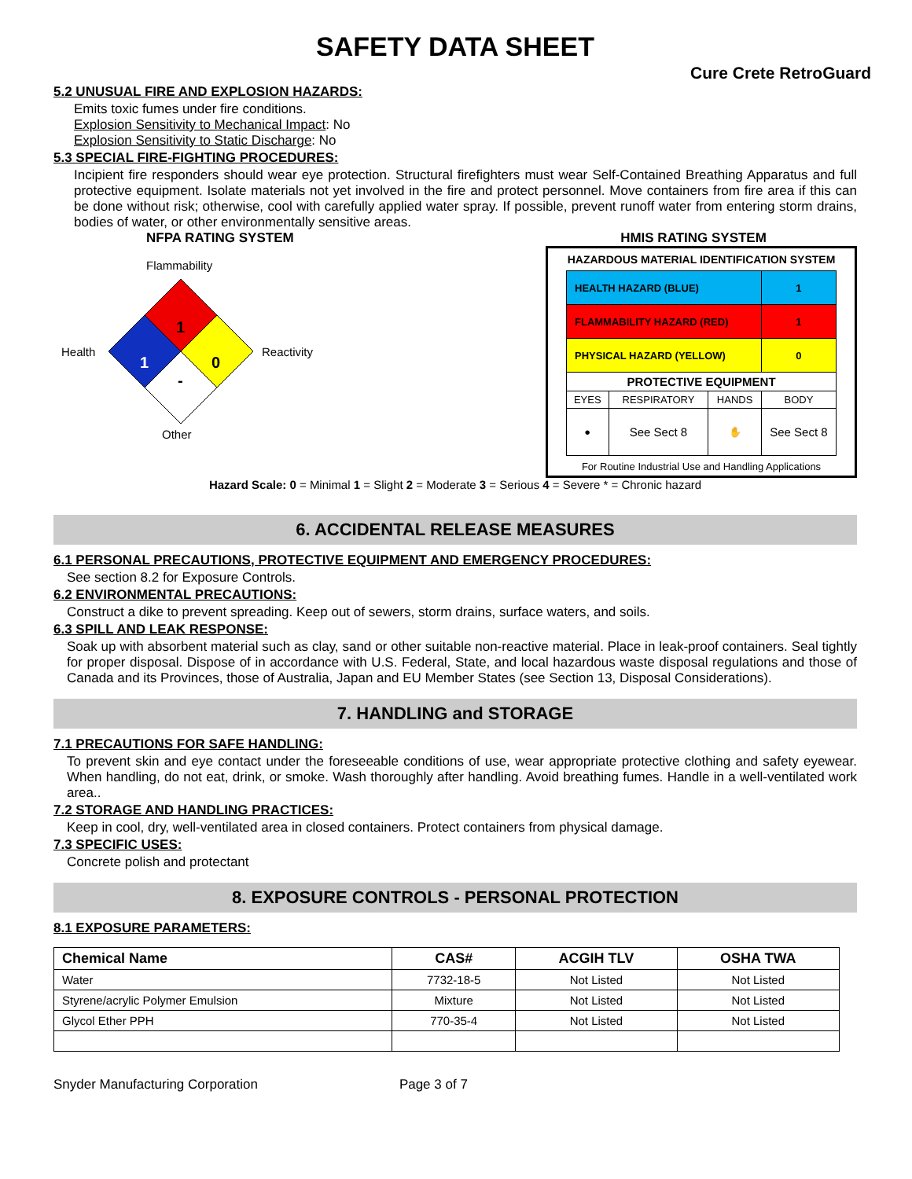SAFETY DATA SHEET
Cure Crete RetroGuard
5.2 UNUSUAL FIRE AND EXPLOSION HAZARDS:
Emits toxic fumes under fire conditions.
Explosion Sensitivity to Mechanical Impact: No
Explosion Sensitivity to Static Discharge: No
5.3 SPECIAL FIRE-FIGHTING PROCEDURES:
Incipient fire responders should wear eye protection. Structural firefighters must wear Self-Contained Breathing Apparatus and full protective equipment. Isolate materials not yet involved in the fire and protect personnel. Move containers from fire area if this can be done without risk; otherwise, cool with carefully applied water spray. If possible, prevent runoff water from entering storm drains, bodies of water, or other environmentally sensitive areas.
NFPA RATING SYSTEM
Flammability
Health
Reactivity
Other
1
1
0
-
HMIS RATING SYSTEM
HAZARDOUS MATERIAL IDENTIFICATION SYSTEM
| HEALTH HAZARD (BLUE) | | | 1 |
| FLAMMABILITY HAZARD (RED) | | | 1 |
| PHYSICAL HAZARD (YELLOW) | | | 0 |
| PROTECTIVE EQUIPMENT | | | |
| EYES | RESPIRATORY | HANDS | BODY |
| ● | See Sect 8 | ✋ | See Sect 8 |
For Routine Industrial Use and Handling Applications
Hazard Scale: 0 = Minimal 1 = Slight 2 = Moderate 3 = Serious 4 = Severe * = Chronic hazard
6. ACCIDENTAL RELEASE MEASURES
6.1 PERSONAL PRECAUTIONS, PROTECTIVE EQUIPMENT AND EMERGENCY PROCEDURES:
See section 8.2 for Exposure Controls.
6.2 ENVIRONMENTAL PRECAUTIONS:
Construct a dike to prevent spreading. Keep out of sewers, storm drains, surface waters, and soils.
6.3 SPILL AND LEAK RESPONSE:
Soak up with absorbent material such as clay, sand or other suitable non-reactive material. Place in leak-proof containers. Seal tightly for proper disposal. Dispose of in accordance with U.S. Federal, State, and local hazardous waste disposal regulations and those of Canada and its Provinces, those of Australia, Japan and EU Member States (see Section 13, Disposal Considerations).
7. HANDLING and STORAGE
7.1 PRECAUTIONS FOR SAFE HANDLING:
To prevent skin and eye contact under the foreseeable conditions of use, wear appropriate protective clothing and safety eyewear. When handling, do not eat, drink, or smoke. Wash thoroughly after handling. Avoid breathing fumes. Handle in a well-ventilated work area..
7.2 STORAGE AND HANDLING PRACTICES:
Keep in cool, dry, well-ventilated area in closed containers. Protect containers from physical damage.
7.3 SPECIFIC USES:
Concrete polish and protectant
8. EXPOSURE CONTROLS - PERSONAL PROTECTION
8.1 EXPOSURE PARAMETERS:
| Chemical Name | CAS# | ACGIH TLV | OSHA TWA |
| --- | --- | --- | --- |
| Water | 7732-18-5 | Not Listed | Not Listed |
| Styrene/acrylic Polymer Emulsion | Mixture | Not Listed | Not Listed |
| Glycol Ether PPH | 770-35-4 | Not Listed | Not Listed |
Snyder Manufacturing Corporation Page 3 of 7